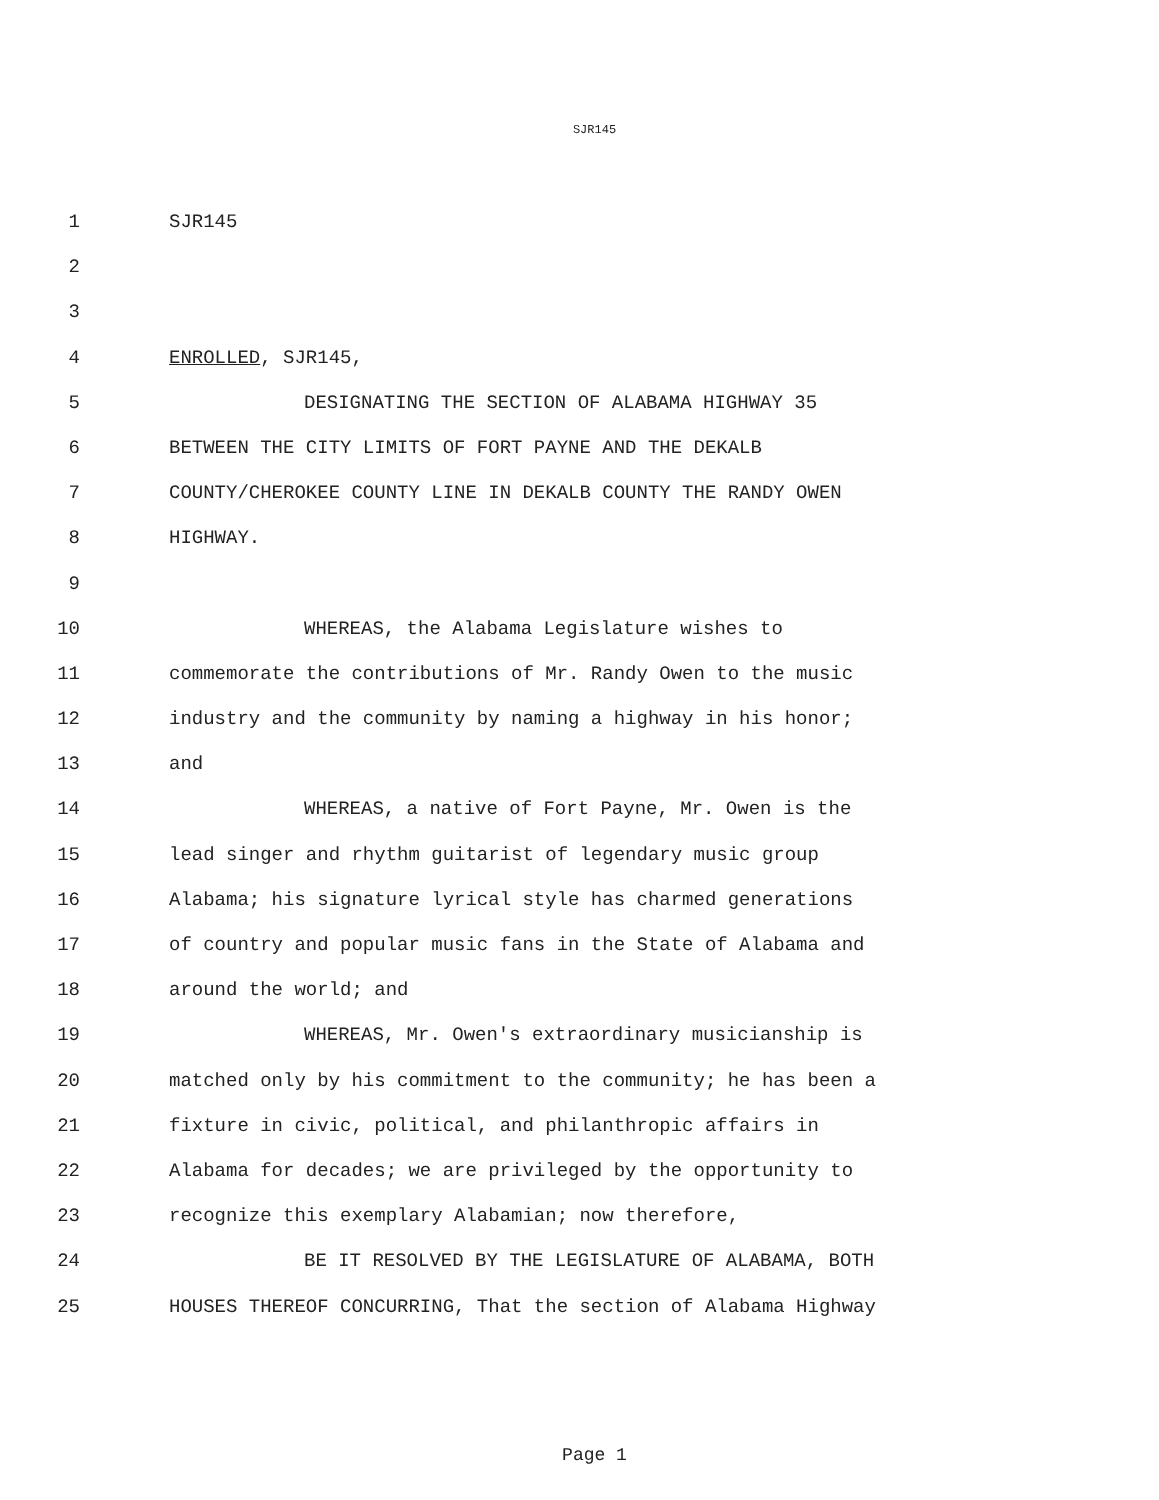SJR145
1 SJR145
2
3
4 ENROLLED, SJR145,
5 DESIGNATING THE SECTION OF ALABAMA HIGHWAY 35
6 BETWEEN THE CITY LIMITS OF FORT PAYNE AND THE DEKALB
7 COUNTY/CHEROKEE COUNTY LINE IN DEKALB COUNTY THE RANDY OWEN
8 HIGHWAY.
9
10 WHEREAS, the Alabama Legislature wishes to
11 commemorate the contributions of Mr. Randy Owen to the music
12 industry and the community by naming a highway in his honor;
13 and
14 WHEREAS, a native of Fort Payne, Mr. Owen is the
15 lead singer and rhythm guitarist of legendary music group
16 Alabama; his signature lyrical style has charmed generations
17 of country and popular music fans in the State of Alabama and
18 around the world; and
19 WHEREAS, Mr. Owen's extraordinary musicianship is
20 matched only by his commitment to the community; he has been a
21 fixture in civic, political, and philanthropic affairs in
22 Alabama for decades; we are privileged by the opportunity to
23 recognize this exemplary Alabamian; now therefore,
24 BE IT RESOLVED BY THE LEGISLATURE OF ALABAMA, BOTH
25 HOUSES THEREOF CONCURRING, That the section of Alabama Highway
Page 1